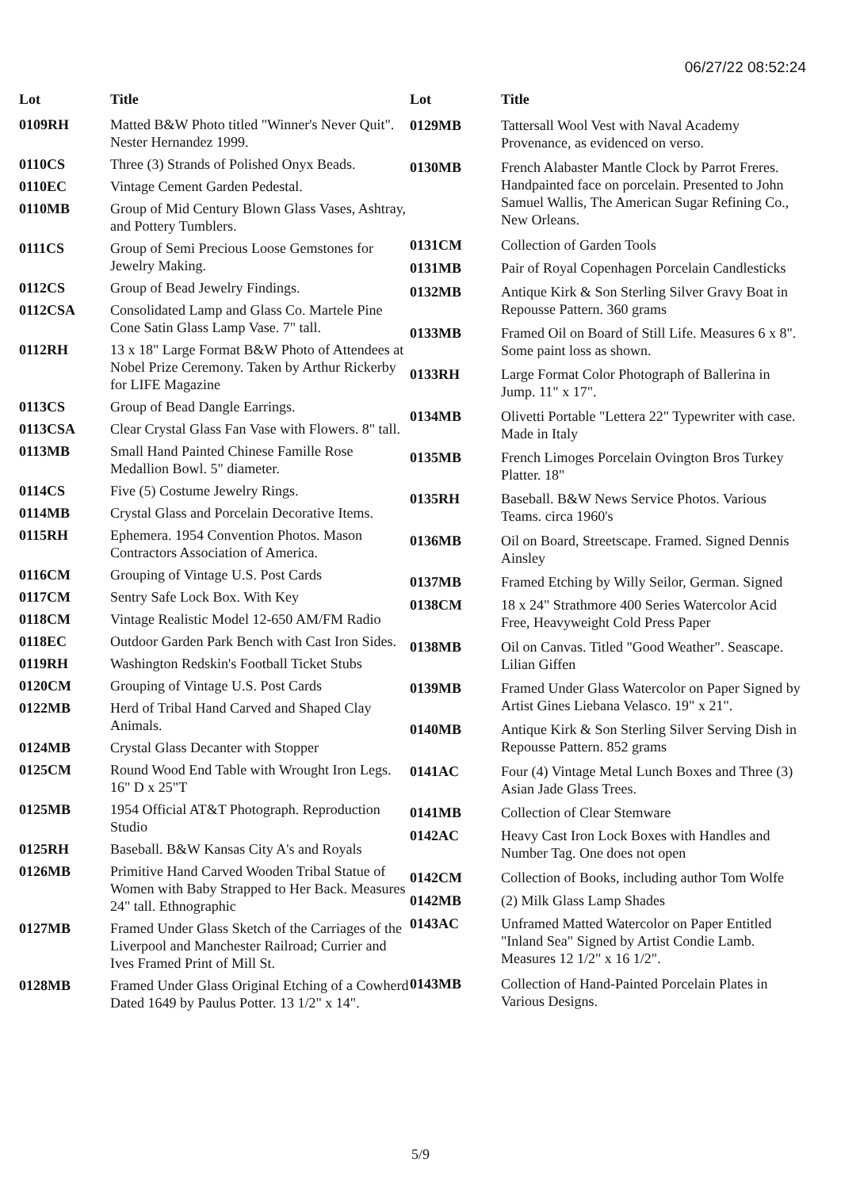06/27/22 08:52:24
| Lot | Title |
| --- | --- |
| 0109RH | Matted B&W Photo titled "Winner's Never Quit". Nester Hernandez 1999. |
| 0110CS | Three (3) Strands of Polished Onyx Beads. |
| 0110EC | Vintage Cement Garden Pedestal. |
| 0110MB | Group of Mid Century Blown Glass Vases, Ashtray, and Pottery Tumblers. |
| 0111CS | Group of Semi Precious Loose Gemstones for Jewelry Making. |
| 0112CS | Group of Bead Jewelry Findings. |
| 0112CSA | Consolidated Lamp and Glass Co. Martele Pine Cone Satin Glass Lamp Vase. 7" tall. |
| 0112RH | 13 x 18" Large Format B&W Photo of Attendees at Nobel Prize Ceremony. Taken by Arthur Rickerby for LIFE Magazine |
| 0113CS | Group of Bead Dangle Earrings. |
| 0113CSA | Clear Crystal Glass Fan Vase with Flowers. 8" tall. |
| 0113MB | Small Hand Painted Chinese Famille Rose Medallion Bowl. 5" diameter. |
| 0114CS | Five (5) Costume Jewelry Rings. |
| 0114MB | Crystal Glass and Porcelain Decorative Items. |
| 0115RH | Ephemera. 1954 Convention Photos. Mason Contractors Association of America. |
| 0116CM | Grouping of Vintage U.S. Post Cards |
| 0117CM | Sentry Safe Lock Box. With Key |
| 0118CM | Vintage Realistic Model 12-650 AM/FM Radio |
| 0118EC | Outdoor Garden Park Bench with Cast Iron Sides. |
| 0119RH | Washington Redskin's Football Ticket Stubs |
| 0120CM | Grouping of Vintage U.S. Post Cards |
| 0122MB | Herd of Tribal Hand Carved and Shaped Clay Animals. |
| 0124MB | Crystal Glass Decanter with Stopper |
| 0125CM | Round Wood End Table with Wrought Iron Legs. 16" D x 25"T |
| 0125MB | 1954 Official AT&T Photograph. Reproduction Studio |
| 0125RH | Baseball. B&W Kansas City A's and Royals |
| 0126MB | Primitive Hand Carved Wooden Tribal Statue of Women with Baby Strapped to Her Back. Measures 24" tall. Ethnographic |
| 0127MB | Framed Under Glass Sketch of the Carriages of the Liverpool and Manchester Railroad; Currier and Ives Framed Print of Mill St. |
| 0128MB | Framed Under Glass Original Etching of a Cowherd Dated 1649 by Paulus Potter. 13 1/2" x 14". |
| Lot | Title |
| --- | --- |
| 0129MB | Tattersall Wool Vest with Naval Academy Provenance, as evidenced on verso. |
| 0130MB | French Alabaster Mantle Clock by Parrot Freres. Handpainted face on porcelain. Presented to John Samuel Wallis, The American Sugar Refining Co., New Orleans. |
| 0131CM | Collection of Garden Tools |
| 0131MB | Pair of Royal Copenhagen Porcelain Candlesticks |
| 0132MB | Antique Kirk & Son Sterling Silver Gravy Boat in Repousse Pattern. 360 grams |
| 0133MB | Framed Oil on Board of Still Life. Measures 6 x 8". Some paint loss as shown. |
| 0133RH | Large Format Color Photograph of Ballerina in Jump. 11" x 17". |
| 0134MB | Olivetti Portable "Lettera 22" Typewriter with case. Made in Italy |
| 0135MB | French Limoges Porcelain Ovington Bros Turkey Platter. 18" |
| 0135RH | Baseball. B&W News Service Photos. Various Teams. circa 1960's |
| 0136MB | Oil on Board, Streetscape. Framed. Signed Dennis Ainsley |
| 0137MB | Framed Etching by Willy Seilor, German. Signed |
| 0138CM | 18 x 24" Strathmore 400 Series Watercolor Acid Free, Heavyweight Cold Press Paper |
| 0138MB | Oil on Canvas. Titled "Good Weather". Seascape. Lilian Giffen |
| 0139MB | Framed Under Glass Watercolor on Paper Signed by Artist Gines Liebana Velasco. 19" x 21". |
| 0140MB | Antique Kirk & Son Sterling Silver Serving Dish in Repousse Pattern. 852 grams |
| 0141AC | Four (4) Vintage Metal Lunch Boxes and Three (3) Asian Jade Glass Trees. |
| 0141MB | Collection of Clear Stemware |
| 0142AC | Heavy Cast Iron Lock Boxes with Handles and Number Tag. One does not open |
| 0142CM | Collection of Books, including author Tom Wolfe |
| 0142MB | (2) Milk Glass Lamp Shades |
| 0143AC | Unframed Matted Watercolor on Paper Entitled "Inland Sea" Signed by Artist Condie Lamb. Measures 12 1/2" x 16 1/2". |
| 0143MB | Collection of Hand-Painted Porcelain Plates in Various Designs. |
5/9